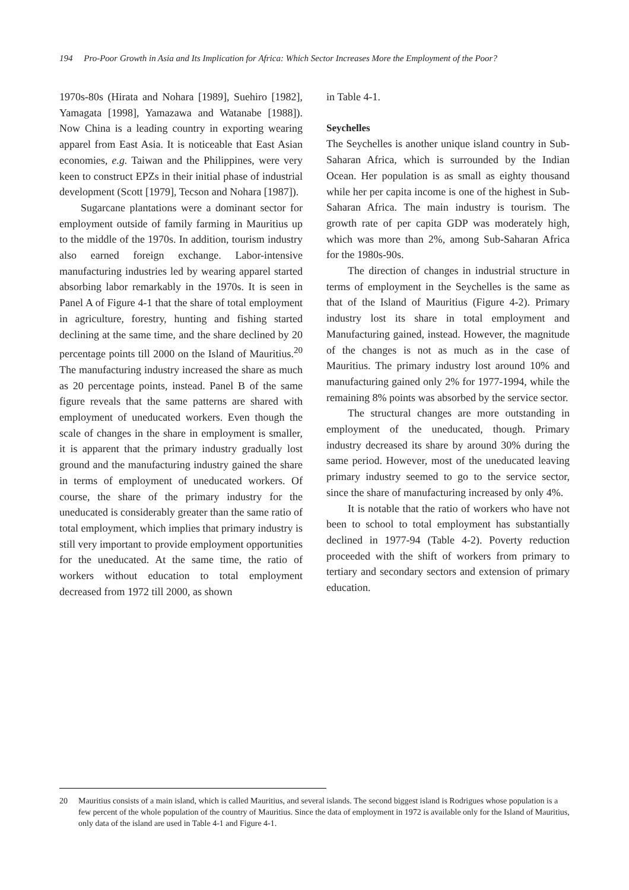194 Pro-Poor Growth in Asia and Its Implication for Africa: Which Sector Increases More the Employment of the Poor?
1970s-80s (Hirata and Nohara [1989], Suehiro [1982], Yamagata [1998], Yamazawa and Watanabe [1988]). Now China is a leading country in exporting wearing apparel from East Asia. It is noticeable that East Asian economies, e.g. Taiwan and the Philippines, were very keen to construct EPZs in their initial phase of industrial development (Scott [1979], Tecson and Nohara [1987]).
Sugarcane plantations were a dominant sector for employment outside of family farming in Mauritius up to the middle of the 1970s. In addition, tourism industry also earned foreign exchange. Labor-intensive manufacturing industries led by wearing apparel started absorbing labor remarkably in the 1970s. It is seen in Panel A of Figure 4-1 that the share of total employment in agriculture, forestry, hunting and fishing started declining at the same time, and the share declined by 20 percentage points till 2000 on the Island of Mauritius.<sup>20</sup> The manufacturing industry increased the share as much as 20 percentage points, instead. Panel B of the same figure reveals that the same patterns are shared with employment of uneducated workers. Even though the scale of changes in the share in employment is smaller, it is apparent that the primary industry gradually lost ground and the manufacturing industry gained the share in terms of employment of uneducated workers. Of course, the share of the primary industry for the uneducated is considerably greater than the same ratio of total employment, which implies that primary industry is still very important to provide employment opportunities for the uneducated. At the same time, the ratio of workers without education to total employment decreased from 1972 till 2000, as shown
in Table 4-1.
Seychelles
The Seychelles is another unique island country in Sub-Saharan Africa, which is surrounded by the Indian Ocean. Her population is as small as eighty thousand while her per capita income is one of the highest in Sub-Saharan Africa. The main industry is tourism. The growth rate of per capita GDP was moderately high, which was more than 2%, among Sub-Saharan Africa for the 1980s-90s.
The direction of changes in industrial structure in terms of employment in the Seychelles is the same as that of the Island of Mauritius (Figure 4-2). Primary industry lost its share in total employment and Manufacturing gained, instead. However, the magnitude of the changes is not as much as in the case of Mauritius. The primary industry lost around 10% and manufacturing gained only 2% for 1977-1994, while the remaining 8% points was absorbed by the service sector.
The structural changes are more outstanding in employment of the uneducated, though. Primary industry decreased its share by around 30% during the same period. However, most of the uneducated leaving primary industry seemed to go to the service sector, since the share of manufacturing increased by only 4%.
It is notable that the ratio of workers who have not been to school to total employment has substantially declined in 1977-94 (Table 4-2). Poverty reduction proceeded with the shift of workers from primary to tertiary and secondary sectors and extension of primary education.
20 Mauritius consists of a main island, which is called Mauritius, and several islands. The second biggest island is Rodrigues whose population is a few percent of the whole population of the country of Mauritius. Since the data of employment in 1972 is available only for the Island of Mauritius, only data of the island are used in Table 4-1 and Figure 4-1.